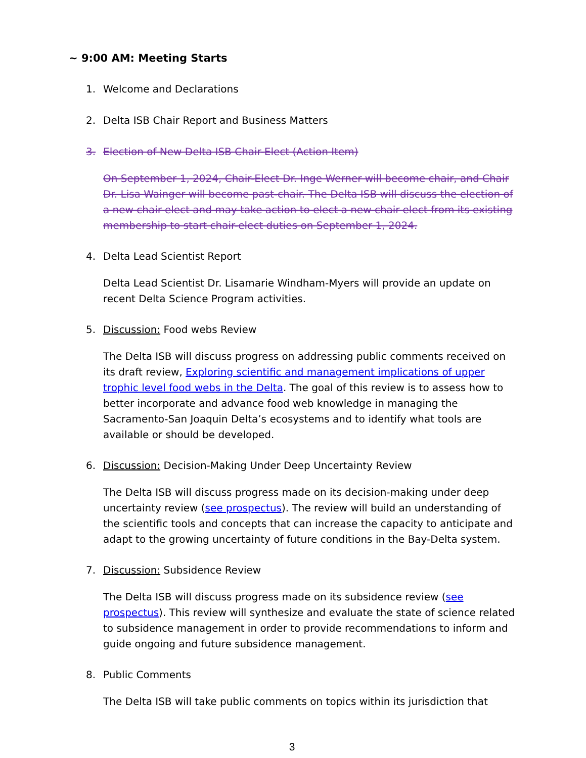~ 9:00 AM: Meeting Starts
1. Welcome and Declarations
2. Delta ISB Chair Report and Business Matters
3. Election of New Delta ISB Chair-Elect (Action Item)
On September 1, 2024, Chair-Elect Dr. Inge Werner will become chair, and Chair Dr. Lisa Wainger will become past-chair. The Delta ISB will discuss the election of a new chair-elect and may take action to elect a new chair-elect from its existing membership to start chair-elect duties on September 1, 2024.
4. Delta Lead Scientist Report
Delta Lead Scientist Dr. Lisamarie Windham-Myers will provide an update on recent Delta Science Program activities.
5. Discussion: Food webs Review
The Delta ISB will discuss progress on addressing public comments received on its draft review, Exploring scientific and management implications of upper trophic level food webs in the Delta. The goal of this review is to assess how to better incorporate and advance food web knowledge in managing the Sacramento-San Joaquin Delta’s ecosystems and to identify what tools are available or should be developed.
6. Discussion: Decision-Making Under Deep Uncertainty Review
The Delta ISB will discuss progress made on its decision-making under deep uncertainty review (see prospectus). The review will build an understanding of the scientific tools and concepts that can increase the capacity to anticipate and adapt to the growing uncertainty of future conditions in the Bay-Delta system.
7. Discussion: Subsidence Review
The Delta ISB will discuss progress made on its subsidence review (see prospectus). This review will synthesize and evaluate the state of science related to subsidence management in order to provide recommendations to inform and guide ongoing and future subsidence management.
8. Public Comments
The Delta ISB will take public comments on topics within its jurisdiction that
3